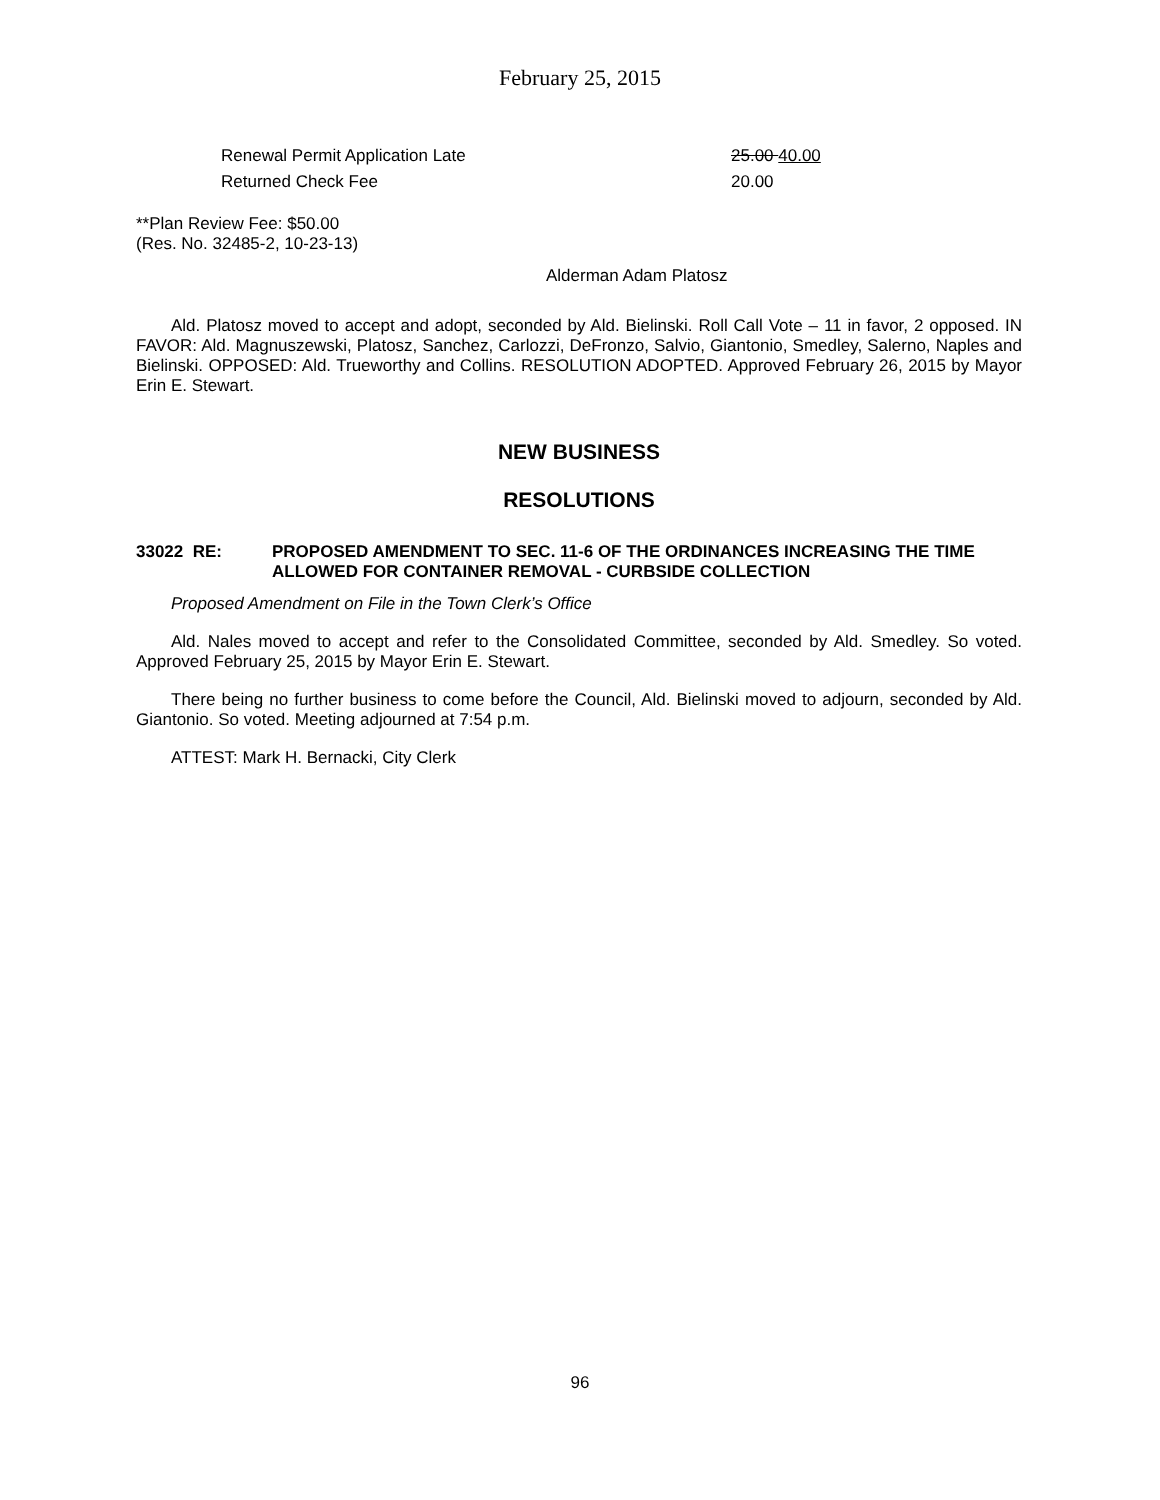February 25, 2015
| Renewal Permit Application Late | 25.00 40.00 |
| Returned Check Fee | 20.00 |
**Plan Review Fee: $50.00
(Res. No. 32485-2, 10-23-13)
Alderman Adam Platosz
Ald. Platosz moved to accept and adopt, seconded by Ald. Bielinski. Roll Call Vote – 11 in favor, 2 opposed. IN FAVOR: Ald. Magnuszewski, Platosz, Sanchez, Carlozzi, DeFronzo, Salvio, Giantonio, Smedley, Salerno, Naples and Bielinski. OPPOSED: Ald. Trueworthy and Collins. RESOLUTION ADOPTED. Approved February 26, 2015 by Mayor Erin E. Stewart.
NEW BUSINESS
RESOLUTIONS
33022 RE: PROPOSED AMENDMENT TO SEC. 11-6 OF THE ORDINANCES INCREASING THE TIME ALLOWED FOR CONTAINER REMOVAL - CURBSIDE COLLECTION
Proposed Amendment on File in the Town Clerk’s Office
Ald. Nales moved to accept and refer to the Consolidated Committee, seconded by Ald. Smedley. So voted. Approved February 25, 2015 by Mayor Erin E. Stewart.
There being no further business to come before the Council, Ald. Bielinski moved to adjourn, seconded by Ald. Giantonio. So voted. Meeting adjourned at 7:54 p.m.
ATTEST: Mark H. Bernacki, City Clerk
96